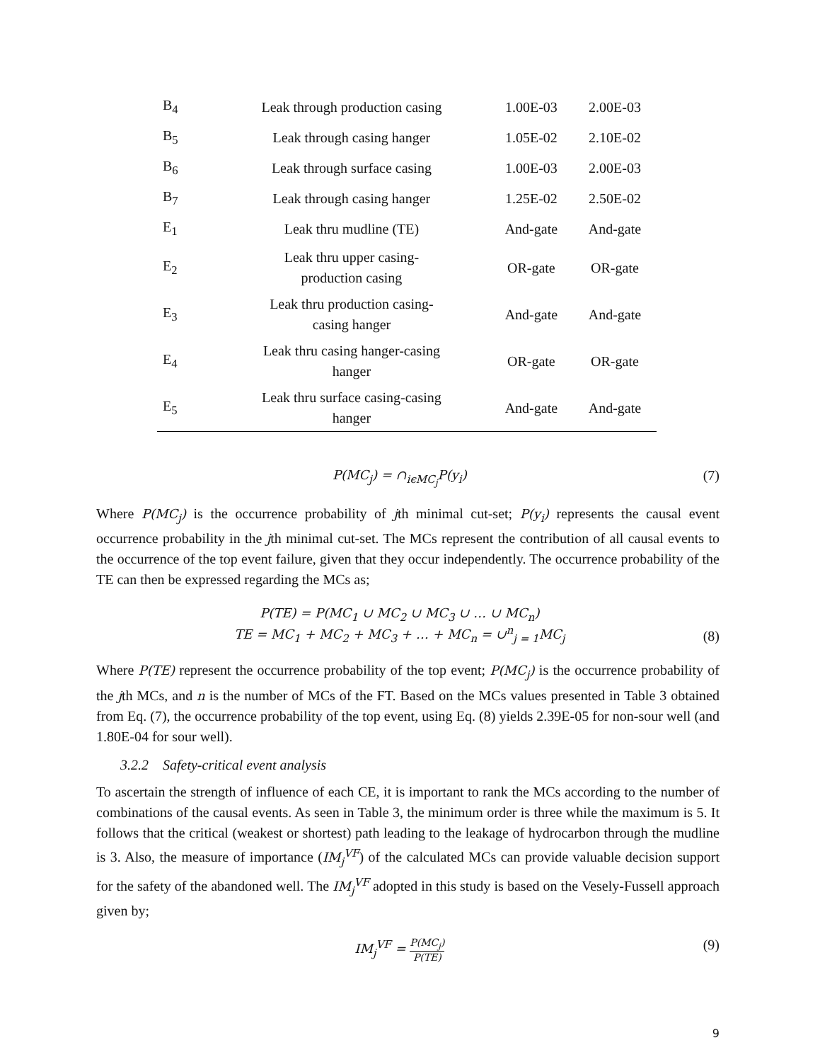| B<sub>4</sub> | Leak through production casing | 1.00E-03 | 2.00E-03 |
| B<sub>5</sub> | Leak through casing hanger | 1.05E-02 | 2.10E-02 |
| B<sub>6</sub> | Leak through surface casing | 1.00E-03 | 2.00E-03 |
| B<sub>7</sub> | Leak through casing hanger | 1.25E-02 | 2.50E-02 |
| E<sub>1</sub> | Leak thru mudline (TE) | And-gate | And-gate |
| E<sub>2</sub> | Leak thru upper casing- production casing | OR-gate | OR-gate |
| E<sub>3</sub> | Leak thru production casing- casing hanger | And-gate | And-gate |
| E<sub>4</sub> | Leak thru casing hanger-casing hanger | OR-gate | OR-gate |
| E<sub>5</sub> | Leak thru surface casing-casing hanger | And-gate | And-gate |
P(MC<sub>j</sub>) = ∩<sub>iϵMC<sub>j</sub></sub>P(y<sub>i</sub>) (7)
Where P(MC<sub>j</sub>) is the occurrence probability of jth minimal cut-set; P(y<sub>i</sub>) represents the causal event occurrence probability in the jth minimal cut-set. The MCs represent the contribution of all causal events to the occurrence of the top event failure, given that they occur independently. The occurrence probability of the TE can then be expressed regarding the MCs as;
P(TE) = P(MC<sub>1</sub> ∪ MC<sub>2</sub> ∪ MC<sub>3</sub> ∪ … ∪ MC<sub>n</sub>)
TE = MC<sub>1</sub> + MC<sub>2</sub> + MC<sub>3</sub> + … + MC<sub>n</sub> = ∪<sup>n</sup><sub>j = 1</sub>MC<sub>j</sub> (8)
Where P(TE) represent the occurrence probability of the top event; P(MC<sub>j</sub>) is the occurrence probability of the jth MCs, and n is the number of MCs of the FT. Based on the MCs values presented in Table 3 obtained from Eq. (7), the occurrence probability of the top event, using Eq. (8) yields 2.39E-05 for non-sour well (and 1.80E-04 for sour well).
3.2.2 Safety-critical event analysis
To ascertain the strength of influence of each CE, it is important to rank the MCs according to the number of combinations of the causal events. As seen in Table 3, the minimum order is three while the maximum is 5. It follows that the critical (weakest or shortest) path leading to the leakage of hydrocarbon through the mudline is 3. Also, the measure of importance (IM<sub>j</sub><sup>VF</sup>) of the calculated MCs can provide valuable decision support for the safety of the abandoned well. The IM<sub>j</sub><sup>VF</sup> adopted in this study is based on the Vesely-Fussell approach given by;
IM<sub>j</sub><sup>VF</sup> = P(MC<sub>j</sub>) P(TE) (9)
9